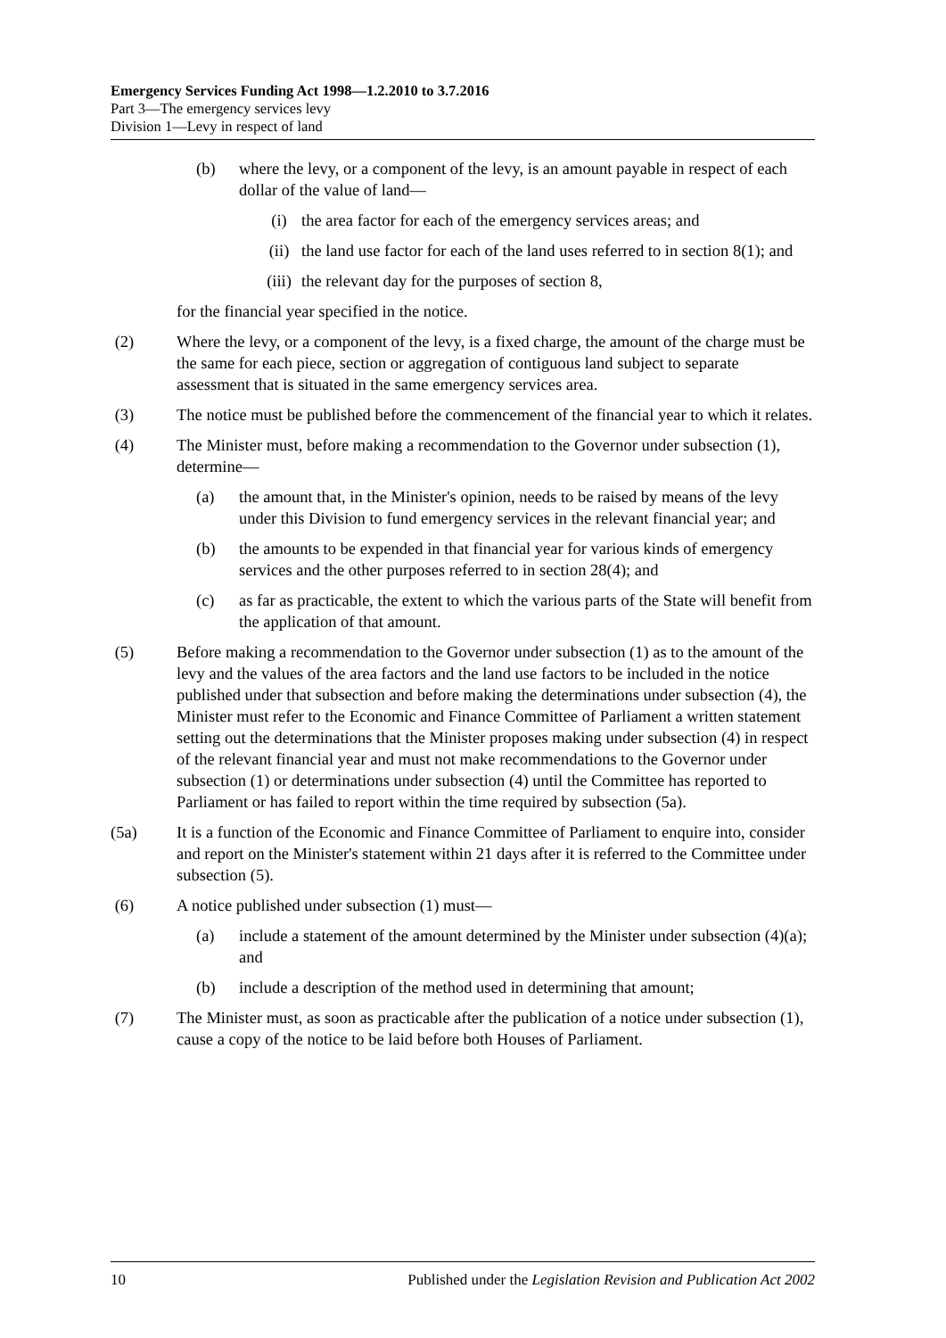Emergency Services Funding Act 1998—1.2.2010 to 3.7.2016
Part 3—The emergency services levy
Division 1—Levy in respect of land
(b) where the levy, or a component of the levy, is an amount payable in respect of each dollar of the value of land—
(i) the area factor for each of the emergency services areas; and
(ii) the land use factor for each of the land uses referred to in section 8(1); and
(iii) the relevant day for the purposes of section 8,
for the financial year specified in the notice.
(2) Where the levy, or a component of the levy, is a fixed charge, the amount of the charge must be the same for each piece, section or aggregation of contiguous land subject to separate assessment that is situated in the same emergency services area.
(3) The notice must be published before the commencement of the financial year to which it relates.
(4) The Minister must, before making a recommendation to the Governor under subsection (1), determine—
(a) the amount that, in the Minister's opinion, needs to be raised by means of the levy under this Division to fund emergency services in the relevant financial year; and
(b) the amounts to be expended in that financial year for various kinds of emergency services and the other purposes referred to in section 28(4); and
(c) as far as practicable, the extent to which the various parts of the State will benefit from the application of that amount.
(5) Before making a recommendation to the Governor under subsection (1) as to the amount of the levy and the values of the area factors and the land use factors to be included in the notice published under that subsection and before making the determinations under subsection (4), the Minister must refer to the Economic and Finance Committee of Parliament a written statement setting out the determinations that the Minister proposes making under subsection (4) in respect of the relevant financial year and must not make recommendations to the Governor under subsection (1) or determinations under subsection (4) until the Committee has reported to Parliament or has failed to report within the time required by subsection (5a).
(5a) It is a function of the Economic and Finance Committee of Parliament to enquire into, consider and report on the Minister's statement within 21 days after it is referred to the Committee under subsection (5).
(6) A notice published under subsection (1) must—
(a) include a statement of the amount determined by the Minister under subsection (4)(a); and
(b) include a description of the method used in determining that amount;
(7) The Minister must, as soon as practicable after the publication of a notice under subsection (1), cause a copy of the notice to be laid before both Houses of Parliament.
10 Published under the Legislation Revision and Publication Act 2002